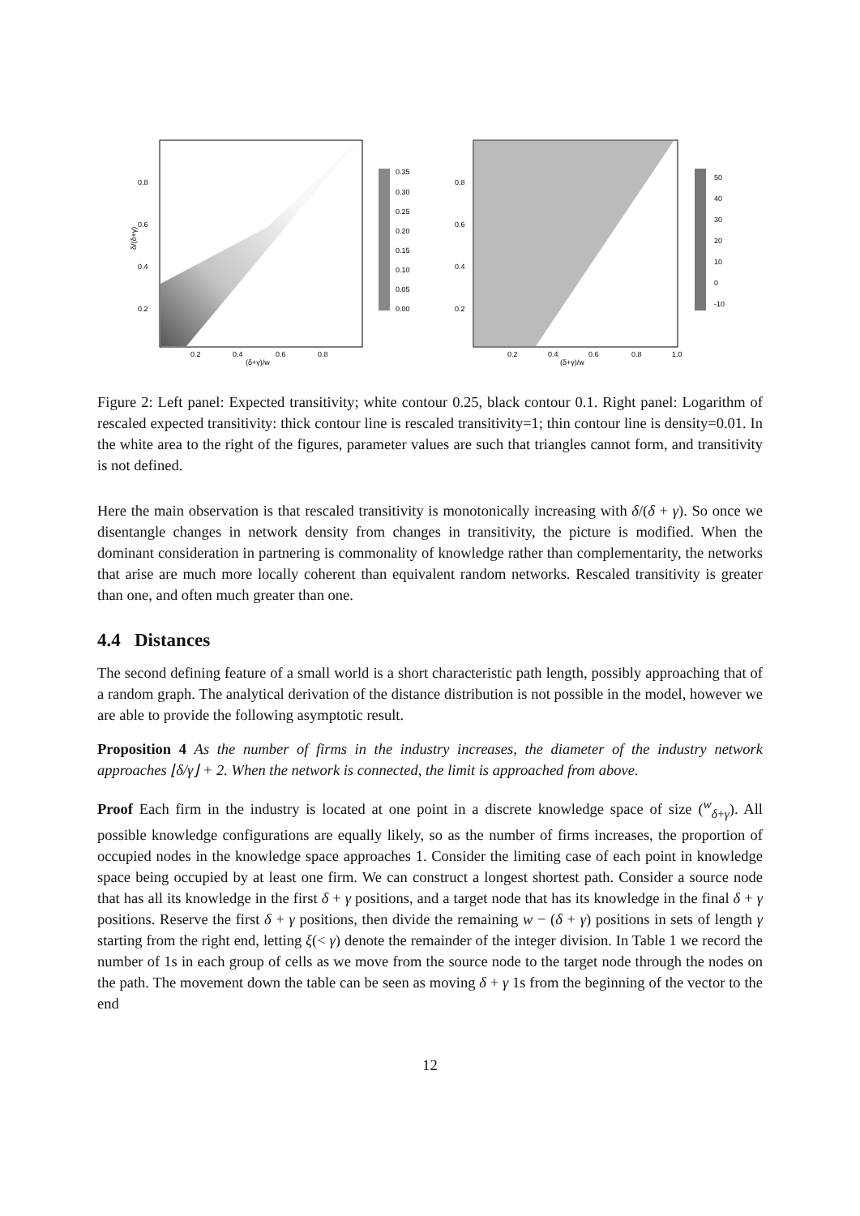0.8
0.6
0.4
0.2
0.2
0.4
0.6
0.8
(δ+γ)/w
δ/(δ+γ)
0.35
0.30
0.25
0.20
0.15
0.10
0.05
0.00
0.8
0.6
0.4
0.2
0.2
0.4
0.6
0.8
1.0
(δ+γ)/w
50
40
30
20
10
0
-10
Figure 2: Left panel: Expected transitivity; white contour 0.25, black contour 0.1. Right panel: Logarithm of rescaled expected transitivity: thick contour line is rescaled transitivity=1; thin contour line is density=0.01. In the white area to the right of the figures, parameter values are such that triangles cannot form, and transitivity is not defined.
Here the main observation is that rescaled transitivity is monotonically increasing with δ/(δ + γ). So once we disentangle changes in network density from changes in transitivity, the picture is modified. When the dominant consideration in partnering is commonality of knowledge rather than complementarity, the networks that arise are much more locally coherent than equivalent random networks. Rescaled transitivity is greater than one, and often much greater than one.
4.4 Distances
The second defining feature of a small world is a short characteristic path length, possibly approaching that of a random graph. The analytical derivation of the distance distribution is not possible in the model, however we are able to provide the following asymptotic result.
Proposition 4 As the number of firms in the industry increases, the diameter of the industry network approaches ⌊δ/γ⌋ + 2. When the network is connected, the limit is approached from above.
Proof Each firm in the industry is located at one point in a discrete knowledge space of size (<sup>w</sup><sub>δ+γ</sub>). All possible knowledge configurations are equally likely, so as the number of firms increases, the proportion of occupied nodes in the knowledge space approaches 1. Consider the limiting case of each point in knowledge space being occupied by at least one firm. We can construct a longest shortest path. Consider a source node that has all its knowledge in the first δ + γ positions, and a target node that has its knowledge in the final δ + γ positions. Reserve the first δ + γ positions, then divide the remaining w − (δ + γ) positions in sets of length γ starting from the right end, letting ξ(< γ) denote the remainder of the integer division. In Table 1 we record the number of 1s in each group of cells as we move from the source node to the target node through the nodes on the path. The movement down the table can be seen as moving δ + γ 1s from the beginning of the vector to the end
12